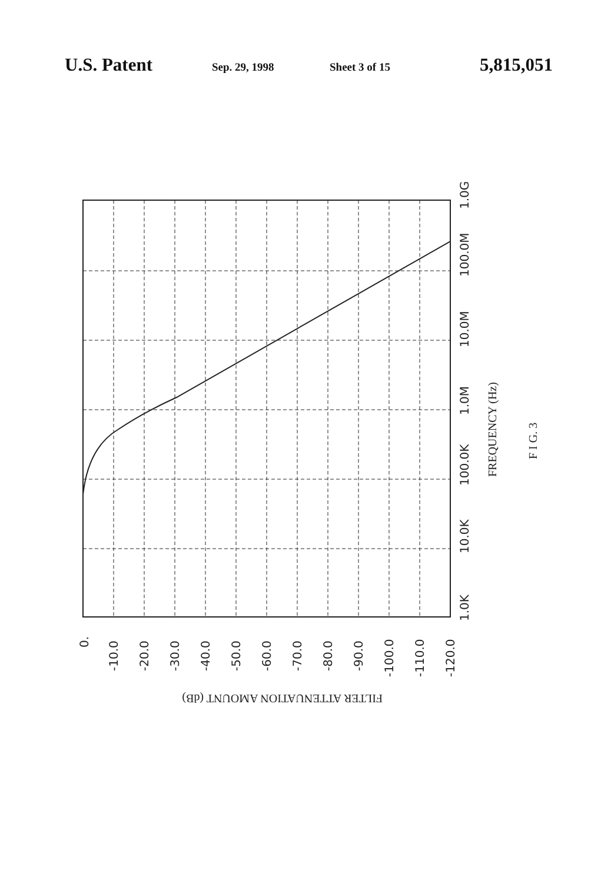U.S. Patent Sep. 29, 1998 Sheet 3 of 15 5,815,051
1.0K
10.0K
100.0K
1.0M
10.0M
100.0M
1.0G
0.
-10.0
-20.0
-30.0
-40.0
-50.0
-60.0
-70.0
-80.0
-90.0
-100.0
-110.0
-120.0
FREQUENCY (Hz)
F I G. 3
FILTER ATTENUATION AMOUNT (dB)